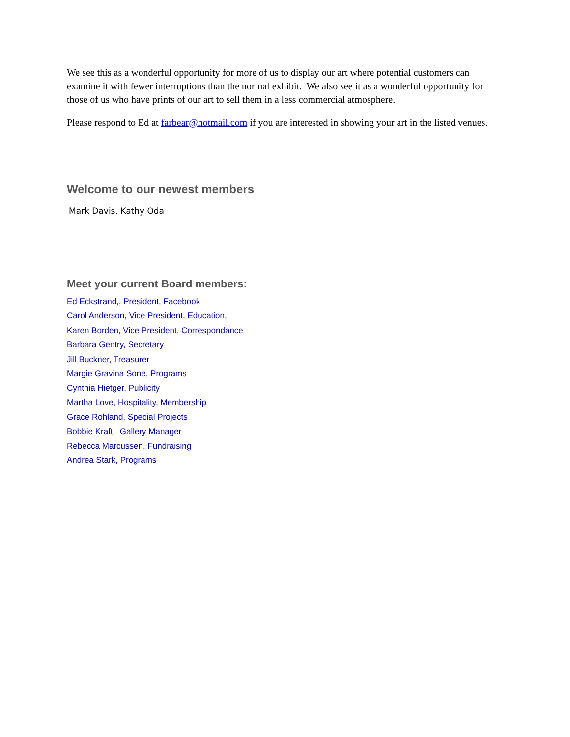We see this as a wonderful opportunity for more of us to display our art where potential customers can examine it with fewer interruptions than the normal exhibit. We also see it as a wonderful opportunity for those of us who have prints of our art to sell them in a less commercial atmosphere.
Please respond to Ed at farbear@hotmail.com if you are interested in showing your art in the listed venues.
Welcome to our newest members
Mark Davis, Kathy Oda
Meet your current Board members:
Ed Eckstrand,, President, Facebook
Carol Anderson, Vice President, Education,
Karen Borden, Vice President, Correspondance
Barbara Gentry, Secretary
Jill Buckner, Treasurer
Margie Gravina Sone, Programs
Cynthia Hietger, Publicity
Martha Love, Hospitality, Membership
Grace Rohland, Special Projects
Bobbie Kraft, Gallery Manager
Rebecca Marcussen, Fundraising
Andrea Stark, Programs